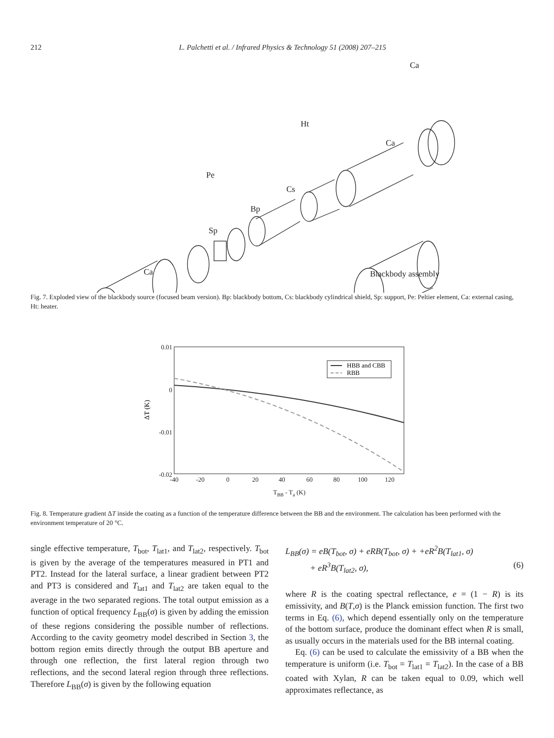212 L. Palchetti et al. / Infrared Physics & Technology 51 (2008) 207–215
Ca
Ht
Ca
Pe
Cs
Bp
Sp
Ca
Blackbody assembly
Fig. 7. Exploded view of the blackbody source (focused beam version). Bp: blackbody bottom, Cs: blackbody cylindrical shield, Sp: support, Pe: Peltier element, Ca: external casing, Ht: heater.
0.01
0
-0.01
-0.02
-40
-20
0
20
40
60
80
100
120
TBB - Ta (K)
ΔT (K)
HBB and CBB
RBB
Fig. 8. Temperature gradient ΔT inside the coating as a function of the temperature difference between the BB and the environment. The calculation has been performed with the environment temperature of 20 °C.
single effective temperature, T<sub>bot</sub>, T<sub>lat1</sub>, and T<sub>lat2</sub>, respectively. T<sub>bot</sub> is given by the average of the temperatures measured in PT1 and PT2. Instead for the lateral surface, a linear gradient between PT2 and PT3 is considered and T<sub>lat1</sub> and T<sub>lat2</sub> are taken equal to the average in the two separated regions. The total output emission as a function of optical frequency L<sub>BB</sub>(σ) is given by adding the emission of these regions considering the possible number of reflections. According to the cavity geometry model described in Section 3, the bottom region emits directly through the output BB aperture and through one reflection, the first lateral region through two reflections, and the second lateral region through three reflections. Therefore L<sub>BB</sub>(σ) is given by the following equation
L<sub>BB</sub>(σ) = eB(T<sub>bot</sub>, σ) + eRB(T<sub>bot</sub>, σ) + +eR<sup>2</sup>B(T<sub>lat1</sub>, σ)
+ eR<sup>3</sup>B(T<sub>lat2</sub>, σ), (6)
where R is the coating spectral reflectance, e = (1 − R) is its emissivity, and B(T,σ) is the Planck emission function. The first two terms in Eq. (6), which depend essentially only on the temperature of the bottom surface, produce the dominant effect when R is small, as usually occurs in the materials used for the BB internal coating.
Eq. (6) can be used to calculate the emissivity of a BB when the temperature is uniform (i.e. T<sub>bot</sub> = T<sub>lat1</sub> = T<sub>lat2</sub>). In the case of a BB coated with Xylan, R can be taken equal to 0.09, which well approximates reflectance, as